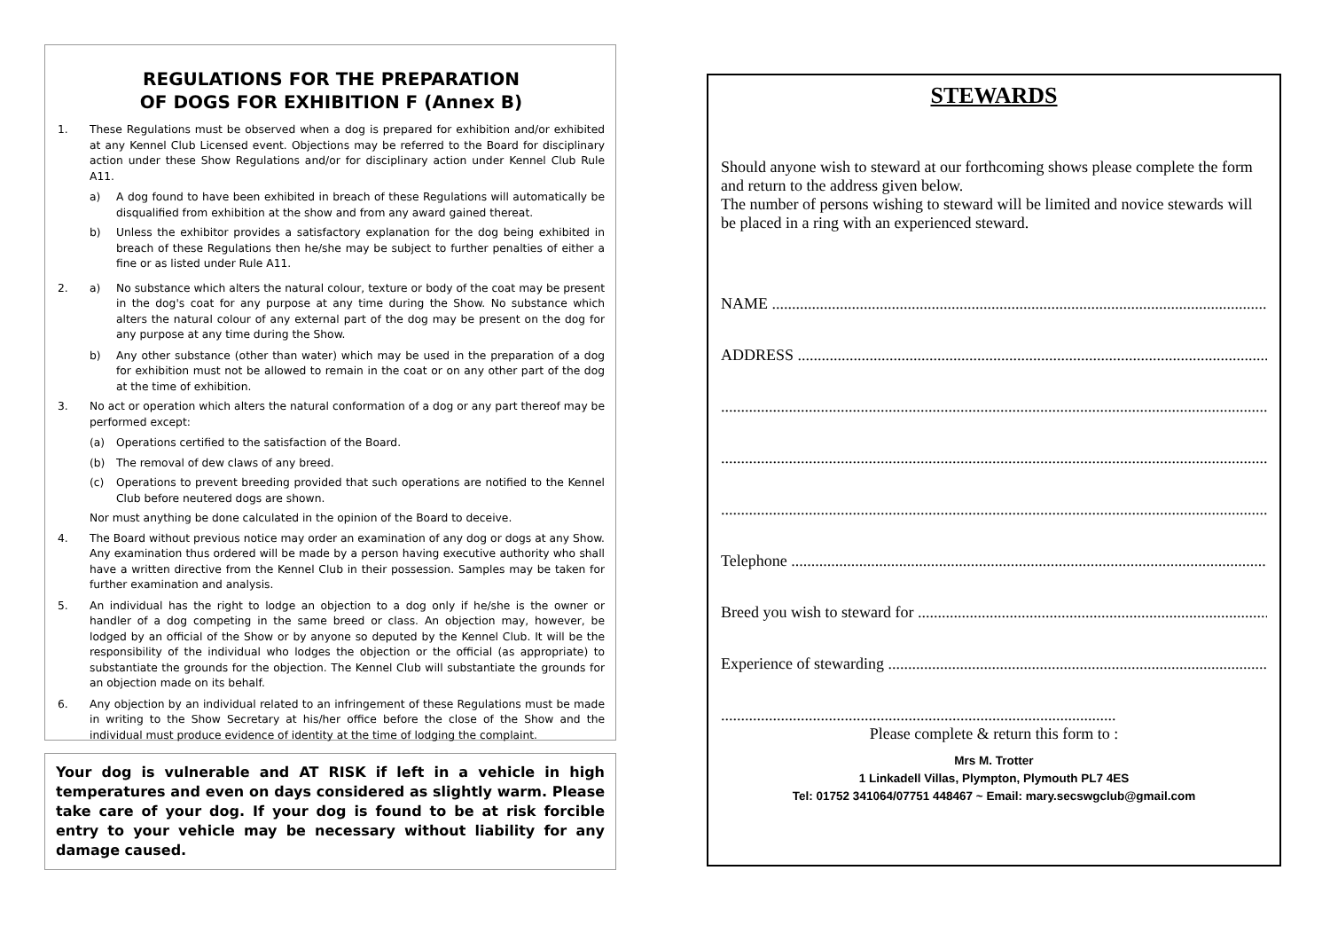REGULATIONS FOR THE PREPARATION
OF DOGS FOR EXHIBITION F (Annex B)
1. These Regulations must be observed when a dog is prepared for exhibition and/or exhibited at any Kennel Club Licensed event. Objections may be referred to the Board for disciplinary action under these Show Regulations and/or for disciplinary action under Kennel Club Rule A11.
a) A dog found to have been exhibited in breach of these Regulations will automatically be disqualified from exhibition at the show and from any award gained thereat.
b) Unless the exhibitor provides a satisfactory explanation for the dog being exhibited in breach of these Regulations then he/she may be subject to further penalties of either a fine or as listed under Rule A11.
2. a) No substance which alters the natural colour, texture or body of the coat may be present in the dog's coat for any purpose at any time during the Show. No substance which alters the natural colour of any external part of the dog may be present on the dog for any purpose at any time during the Show.
b) Any other substance (other than water) which may be used in the preparation of a dog for exhibition must not be allowed to remain in the coat or on any other part of the dog at the time of exhibition.
3. No act or operation which alters the natural conformation of a dog or any part thereof may be performed except:
(a) Operations certified to the satisfaction of the Board.
(b) The removal of dew claws of any breed.
(c) Operations to prevent breeding provided that such operations are notified to the Kennel Club before neutered dogs are shown.
Nor must anything be done calculated in the opinion of the Board to deceive.
4. The Board without previous notice may order an examination of any dog or dogs at any Show. Any examination thus ordered will be made by a person having executive authority who shall have a written directive from the Kennel Club in their possession. Samples may be taken for further examination and analysis.
5. An individual has the right to lodge an objection to a dog only if he/she is the owner or handler of a dog competing in the same breed or class. An objection may, however, be lodged by an official of the Show or by anyone so deputed by the Kennel Club. It will be the responsibility of the individual who lodges the objection or the official (as appropriate) to substantiate the grounds for the objection. The Kennel Club will substantiate the grounds for an objection made on its behalf.
6. Any objection by an individual related to an infringement of these Regulations must be made in writing to the Show Secretary at his/her office before the close of the Show and the individual must produce evidence of identity at the time of lodging the complaint.
Your dog is vulnerable and AT RISK if left in a vehicle in high temperatures and even on days considered as slightly warm. Please take care of your dog. If your dog is found to be at risk forcible entry to your vehicle may be necessary without liability for any damage caused.
STEWARDS
Should anyone wish to steward at our forthcoming shows please complete the form and return to the address given below.
The number of persons wishing to steward will be limited and novice stewards will be placed in a ring with an experienced steward.
NAME .........................................................................................................................................
ADDRESS ....................................................................................................................................
..........................................................................................................................................................
..........................................................................................................................................................
..........................................................................................................................................................
Telephone ...................................................................................................................................
Breed you wish to steward for ...................................................................................................
Experience of stewarding ..........................................................................................................
...................................................................................................
Please complete & return this form to :
Mrs M. Trotter
1 Linkadell Villas, Plympton, Plymouth PL7 4ES
Tel: 01752 341064/07751 448467 ~ Email: mary.secswgclub@gmail.com